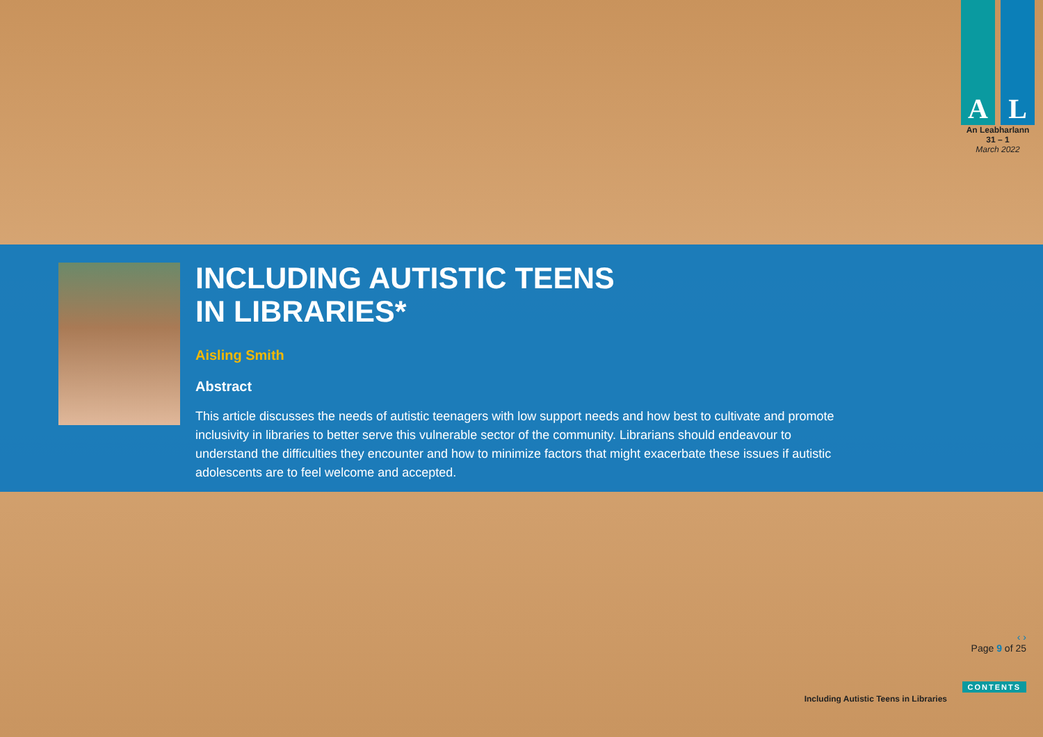A L
An Leabharlann
31 – 1
March 2022
INCLUDING AUTISTIC TEENS
IN LIBRARIES*
Aisling Smith
Abstract
This article discusses the needs of autistic teenagers with low support needs and how best to cultivate and promote inclusivity in libraries to better serve this vulnerable sector of the community. Librarians should endeavour to understand the difficulties they encounter and how to minimize factors that might exacerbate these issues if autistic adolescents are to feel welcome and accepted.
‹ ›
Page 9 of 25
CONTENTS
Including Autistic Teens in Libraries